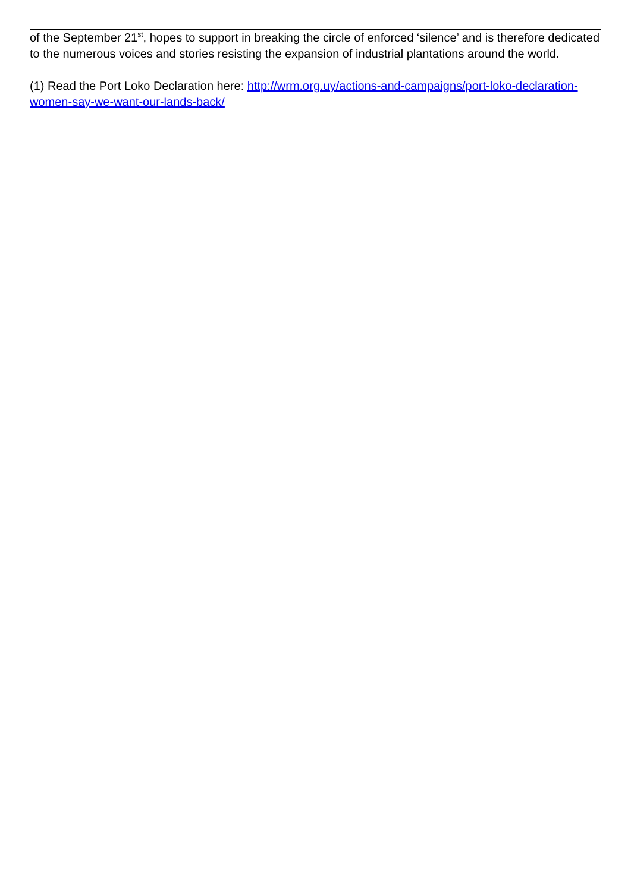of the September 21<sup>st</sup>, hopes to support in breaking the circle of enforced ‘silence’ and is therefore dedicated to the numerous voices and stories resisting the expansion of industrial plantations around the world.
(1) Read the Port Loko Declaration here: http://wrm.org.uy/actions-and-campaigns/port-loko-declaration-women-say-we-want-our-lands-back/